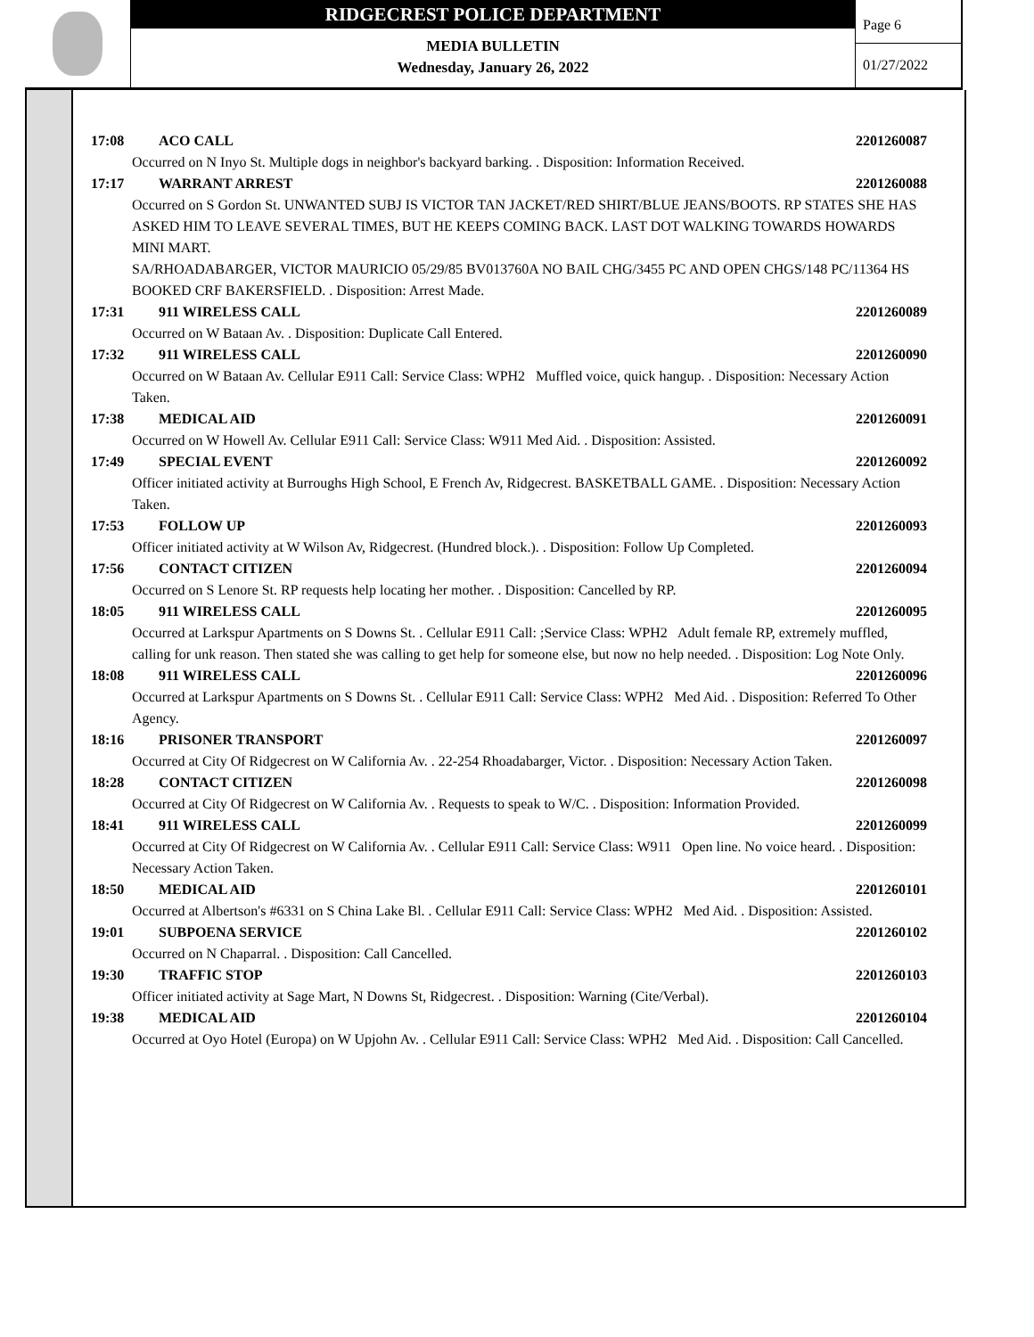RIDGECREST POLICE DEPARTMENT
MEDIA BULLETIN
Wednesday, January 26, 2022
Page 6
01/27/2022
17:08 ACO CALL 2201260087
Occurred on N Inyo St. Multiple dogs in neighbor's backyard barking. . Disposition: Information Received.
17:17 WARRANT ARREST 2201260088
Occurred on S Gordon St. UNWANTED SUBJ IS VICTOR TAN JACKET/RED SHIRT/BLUE JEANS/BOOTS. RP STATES SHE HAS ASKED HIM TO LEAVE SEVERAL TIMES, BUT HE KEEPS COMING BACK. LAST DOT WALKING TOWARDS HOWARDS MINI MART.
SA/RHOADABARGER, VICTOR MAURICIO 05/29/85 BV013760A NO BAIL CHG/3455 PC AND OPEN CHGS/148 PC/11364 HS BOOKED CRF BAKERSFIELD. . Disposition: Arrest Made.
17:31 911 WIRELESS CALL 2201260089
Occurred on W Bataan Av. . Disposition: Duplicate Call Entered.
17:32 911 WIRELESS CALL 2201260090
Occurred on W Bataan Av. Cellular E911 Call: Service Class: WPH2 Muffled voice, quick hangup. . Disposition: Necessary Action Taken.
17:38 MEDICAL AID 2201260091
Occurred on W Howell Av. Cellular E911 Call: Service Class: W911 Med Aid. . Disposition: Assisted.
17:49 SPECIAL EVENT 2201260092
Officer initiated activity at Burroughs High School, E French Av, Ridgecrest. BASKETBALL GAME. . Disposition: Necessary Action Taken.
17:53 FOLLOW UP 2201260093
Officer initiated activity at W Wilson Av, Ridgecrest. (Hundred block.). . Disposition: Follow Up Completed.
17:56 CONTACT CITIZEN 2201260094
Occurred on S Lenore St. RP requests help locating her mother. . Disposition: Cancelled by RP.
18:05 911 WIRELESS CALL 2201260095
Occurred at Larkspur Apartments on S Downs St. . Cellular E911 Call: ;Service Class: WPH2 Adult female RP, extremely muffled, calling for unk reason. Then stated she was calling to get help for someone else, but now no help needed. . Disposition: Log Note Only.
18:08 911 WIRELESS CALL 2201260096
Occurred at Larkspur Apartments on S Downs St. . Cellular E911 Call: Service Class: WPH2 Med Aid. . Disposition: Referred To Other Agency.
18:16 PRISONER TRANSPORT 2201260097
Occurred at City Of Ridgecrest on W California Av. . 22-254 Rhoadabarger, Victor. . Disposition: Necessary Action Taken.
18:28 CONTACT CITIZEN 2201260098
Occurred at City Of Ridgecrest on W California Av. . Requests to speak to W/C. . Disposition: Information Provided.
18:41 911 WIRELESS CALL 2201260099
Occurred at City Of Ridgecrest on W California Av. . Cellular E911 Call: Service Class: W911 Open line. No voice heard. . Disposition: Necessary Action Taken.
18:50 MEDICAL AID 2201260101
Occurred at Albertson's #6331 on S China Lake Bl. . Cellular E911 Call: Service Class: WPH2 Med Aid. . Disposition: Assisted.
19:01 SUBPOENA SERVICE 2201260102
Occurred on N Chaparral. . Disposition: Call Cancelled.
19:30 TRAFFIC STOP 2201260103
Officer initiated activity at Sage Mart, N Downs St, Ridgecrest. . Disposition: Warning (Cite/Verbal).
19:38 MEDICAL AID 2201260104
Occurred at Oyo Hotel (Europa) on W Upjohn Av. . Cellular E911 Call: Service Class: WPH2 Med Aid. . Disposition: Call Cancelled.